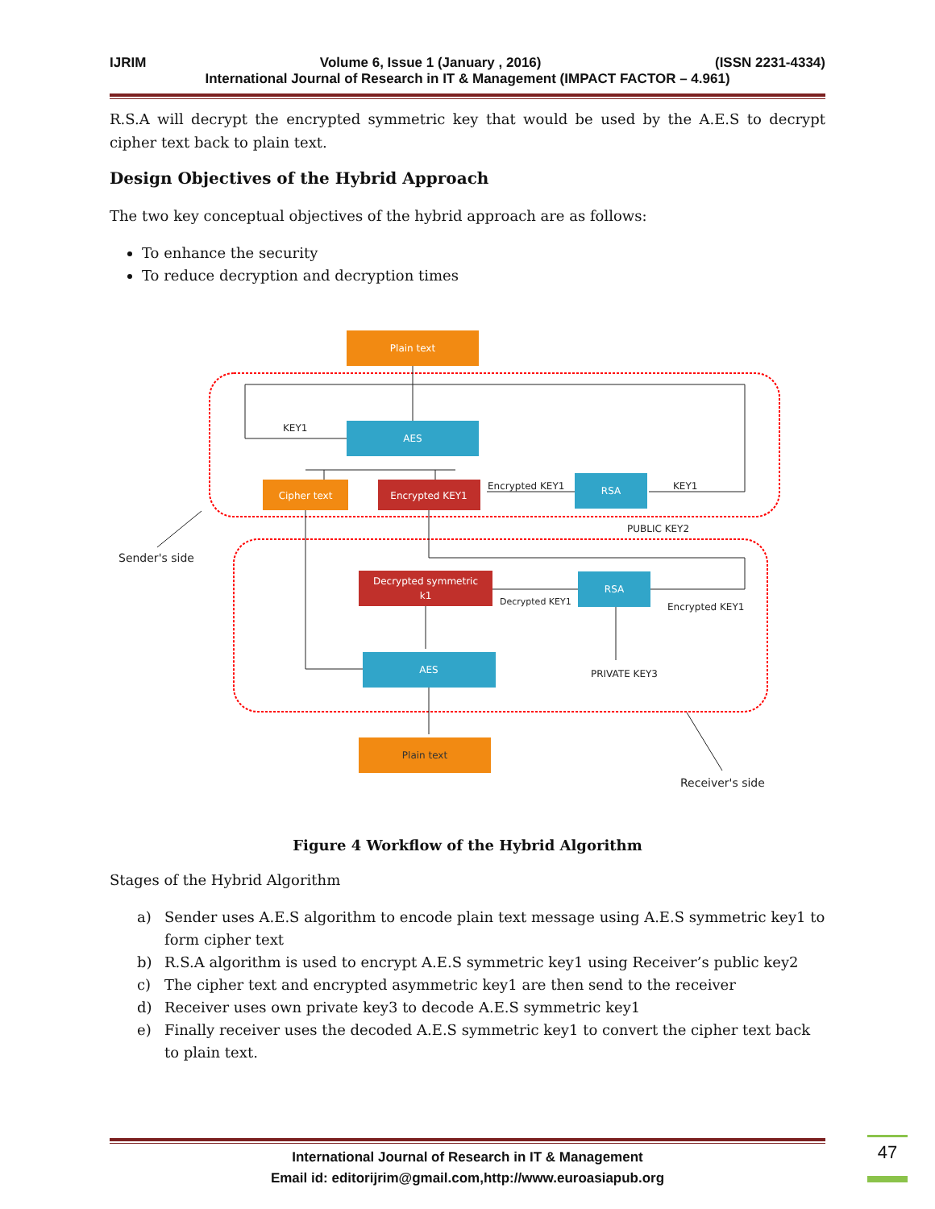IJRIM Volume 6, Issue 1 (January , 2016) (ISSN 2231-4334)
International Journal of Research in IT & Management (IMPACT FACTOR – 4.961)
R.S.A will decrypt the encrypted symmetric key that would be used by the A.E.S to decrypt cipher text back to plain text.
Design Objectives of the Hybrid Approach
The two key conceptual objectives of the hybrid approach are as follows:
To enhance the security
To reduce decryption and decryption times
Plain text
AES
Cipher text
Encrypted KEY1
RSA
Decrypted symmetric
k1
RSA
AES
Plain text
KEY1
Encrypted KEY1
KEY1
PUBLIC KEY2
Decrypted KEY1
Encrypted KEY1
PRIVATE KEY3
Sender's side
Receiver's side
Figure 4 Workflow of the Hybrid Algorithm
Stages of the Hybrid Algorithm
a) Sender uses A.E.S algorithm to encode plain text message using A.E.S symmetric key1 to form cipher text
b) R.S.A algorithm is used to encrypt A.E.S symmetric key1 using Receiver’s public key2
c) The cipher text and encrypted asymmetric key1 are then send to the receiver
d) Receiver uses own private key3 to decode A.E.S symmetric key1
e) Finally receiver uses the decoded A.E.S symmetric key1 to convert the cipher text back to plain text.
International Journal of Research in IT & Management
Email id: editorijrim@gmail.com,http://www.euroasiapub.org
47